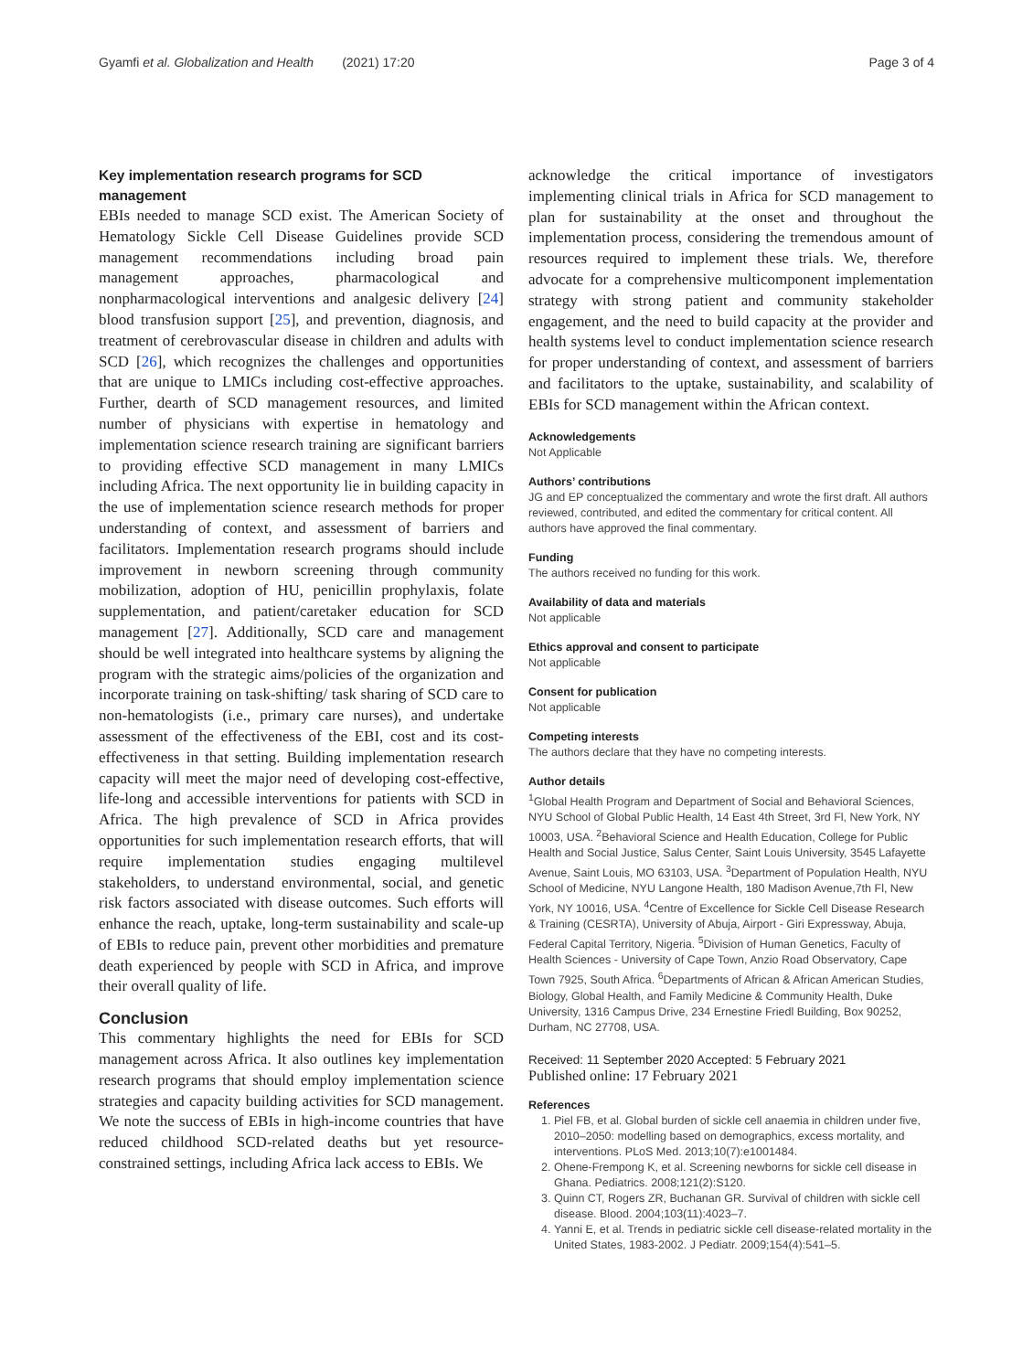Gyamfi et al. Globalization and Health (2021) 17:20 Page 3 of 4
Key implementation research programs for SCD management
EBIs needed to manage SCD exist. The American Society of Hematology Sickle Cell Disease Guidelines provide SCD management recommendations including broad pain management approaches, pharmacological and nonpharmacological interventions and analgesic delivery [24] blood transfusion support [25], and prevention, diagnosis, and treatment of cerebrovascular disease in children and adults with SCD [26], which recognizes the challenges and opportunities that are unique to LMICs including cost-effective approaches. Further, dearth of SCD management resources, and limited number of physicians with expertise in hematology and implementation science research training are significant barriers to providing effective SCD management in many LMICs including Africa. The next opportunity lie in building capacity in the use of implementation science research methods for proper understanding of context, and assessment of barriers and facilitators. Implementation research programs should include improvement in newborn screening through community mobilization, adoption of HU, penicillin prophylaxis, folate supplementation, and patient/caretaker education for SCD management [27]. Additionally, SCD care and management should be well integrated into healthcare systems by aligning the program with the strategic aims/policies of the organization and incorporate training on task-shifting/ task sharing of SCD care to non-hematologists (i.e., primary care nurses), and undertake assessment of the effectiveness of the EBI, cost and its cost-effectiveness in that setting. Building implementation research capacity will meet the major need of developing cost-effective, life-long and accessible interventions for patients with SCD in Africa. The high prevalence of SCD in Africa provides opportunities for such implementation research efforts, that will require implementation studies engaging multilevel stakeholders, to understand environmental, social, and genetic risk factors associated with disease outcomes. Such efforts will enhance the reach, uptake, long-term sustainability and scale-up of EBIs to reduce pain, prevent other morbidities and premature death experienced by people with SCD in Africa, and improve their overall quality of life.
Conclusion
This commentary highlights the need for EBIs for SCD management across Africa. It also outlines key implementation research programs that should employ implementation science strategies and capacity building activities for SCD management. We note the success of EBIs in high-income countries that have reduced childhood SCD-related deaths but yet resource-constrained settings, including Africa lack access to EBIs. We
acknowledge the critical importance of investigators implementing clinical trials in Africa for SCD management to plan for sustainability at the onset and throughout the implementation process, considering the tremendous amount of resources required to implement these trials. We, therefore advocate for a comprehensive multicomponent implementation strategy with strong patient and community stakeholder engagement, and the need to build capacity at the provider and health systems level to conduct implementation science research for proper understanding of context, and assessment of barriers and facilitators to the uptake, sustainability, and scalability of EBIs for SCD management within the African context.
Acknowledgements
Not Applicable
Authors’ contributions
JG and EP conceptualized the commentary and wrote the first draft. All authors reviewed, contributed, and edited the commentary for critical content. All authors have approved the final commentary.
Funding
The authors received no funding for this work.
Availability of data and materials
Not applicable
Ethics approval and consent to participate
Not applicable
Consent for publication
Not applicable
Competing interests
The authors declare that they have no competing interests.
Author details
<sup>1</sup> Global Health Program and Department of Social and Behavioral Sciences, NYU School of Global Public Health, 14 East 4th Street, 3rd Fl, New York, NY 10003, USA. <sup>2</sup>Behavioral Science and Health Education, College for Public Health and Social Justice, Salus Center, Saint Louis University, 3545 Lafayette Avenue, Saint Louis, MO 63103, USA. <sup>3</sup>Department of Population Health, NYU School of Medicine, NYU Langone Health, 180 Madison Avenue,7th Fl, New York, NY 10016, USA. <sup>4</sup>Centre of Excellence for Sickle Cell Disease Research & Training (CESRTA), University of Abuja, Airport - Giri Expressway, Abuja, Federal Capital Territory, Nigeria. <sup>5</sup>Division of Human Genetics, Faculty of Health Sciences - University of Cape Town, Anzio Road Observatory, Cape Town 7925, South Africa. <sup>6</sup>Departments of African & African American Studies, Biology, Global Health, and Family Medicine & Community Health, Duke University, 1316 Campus Drive, 234 Ernestine Friedl Building, Box 90252, Durham, NC 27708, USA.
Received: 11 September 2020 Accepted: 5 February 2021
Published online: 17 February 2021
References
1. Piel FB, et al. Global burden of sickle cell anaemia in children under five, 2010–2050: modelling based on demographics, excess mortality, and interventions. PLoS Med. 2013;10(7):e1001484.
2. Ohene-Frempong K, et al. Screening newborns for sickle cell disease in Ghana. Pediatrics. 2008;121(2):S120.
3. Quinn CT, Rogers ZR, Buchanan GR. Survival of children with sickle cell disease. Blood. 2004;103(11):4023–7.
4. Yanni E, et al. Trends in pediatric sickle cell disease-related mortality in the United States, 1983-2002. J Pediatr. 2009;154(4):541–5.